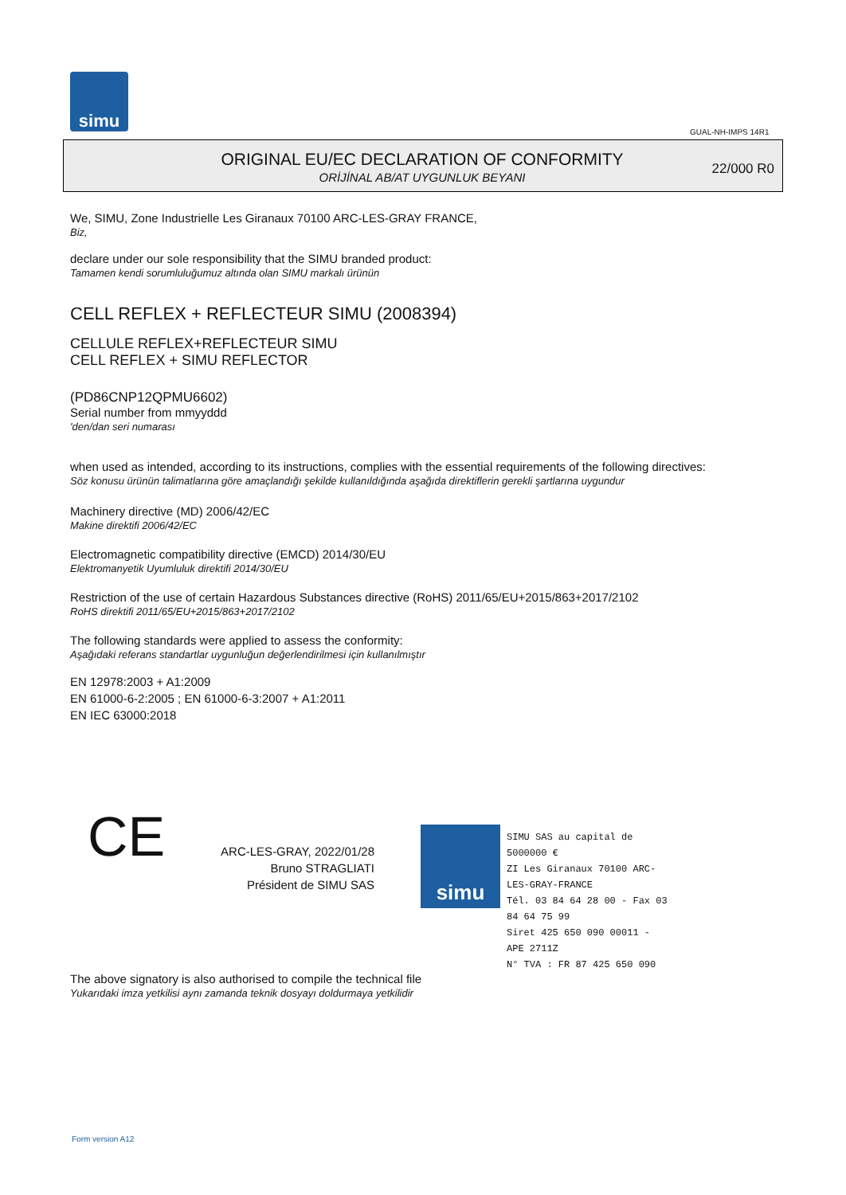simu
GUAL-NH-IMPS 14R1
ORIGINAL EU/EC DECLARATION OF CONFORMITY
ORİJİNAL AB/AT UYGUNLUK BEYANI
22/000 R0
We, SIMU, Zone Industrielle Les Giranaux 70100 ARC-LES-GRAY FRANCE,
Biz,
declare under our sole responsibility that the SIMU branded product:
Tamamen kendi sorumluluğumuz altında olan SIMU markalı ürünün
CELL REFLEX + REFLECTEUR SIMU (2008394)
CELLULE REFLEX+REFLECTEUR SIMU
CELL REFLEX + SIMU REFLECTOR
(PD86CNP12QPMU6602)
Serial number from mmyyddd
'den/dan seri numarası
when used as intended, according to its instructions, complies with the essential requirements of the following directives:
Söz konusu ürünün talimatlarına göre amaçlandığı şekilde kullanıldığında aşağıda direktiflerin gerekli şartlarına uygundur
Machinery directive (MD) 2006/42/EC
Makine direktifi 2006/42/EC
Electromagnetic compatibility directive (EMCD) 2014/30/EU
Elektromanyetik Uyumluluk direktifi 2014/30/EU
Restriction of the use of certain Hazardous Substances directive (RoHS) 2011/65/EU+2015/863+2017/2102
RoHS direktifi 2011/65/EU+2015/863+2017/2102
The following standards were applied to assess the conformity:
Aşağıdaki referans standartlar uygunluğun değerlendirilmesi için kullanılmıştır
EN 12978:2003 + A1:2009
EN 61000-6-2:2005 ; EN 61000-6-3:2007 + A1:2011
EN IEC 63000:2018
CE
ARC-LES-GRAY, 2022/01/28
Bruno STRAGLIATI
Président de SIMU SAS
simu
SIMU SAS au capital de 5000000 €
ZI Les Giranaux 70100 ARC-LES-GRAY-FRANCE
Tél. 03 84 64 28 00 - Fax 03 84 64 75 99
Siret 425 650 090 00011 - APE 2711Z
N° TVA : FR 87 425 650 090
The above signatory is also authorised to compile the technical file
Yukarıdaki imza yetkilisi aynı zamanda teknik dosyayı doldurmaya yetkilidir
Form version A12